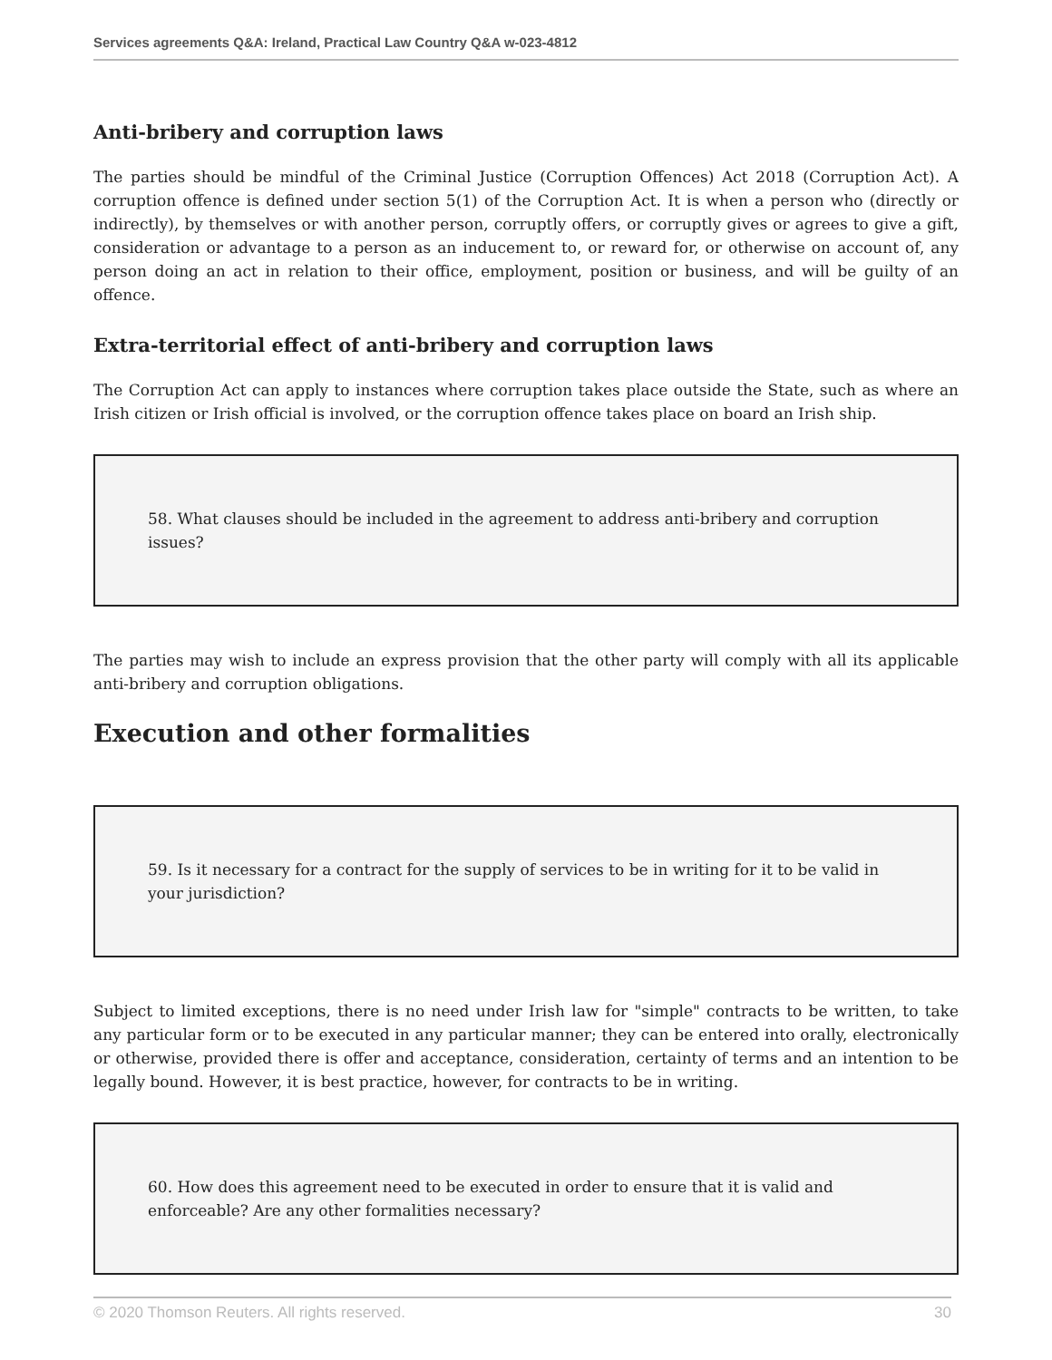Services agreements Q&A: Ireland, Practical Law Country Q&A w-023-4812
Anti-bribery and corruption laws
The parties should be mindful of the Criminal Justice (Corruption Offences) Act 2018 (Corruption Act). A corruption offence is defined under section 5(1) of the Corruption Act. It is when a person who (directly or indirectly), by themselves or with another person, corruptly offers, or corruptly gives or agrees to give a gift, consideration or advantage to a person as an inducement to, or reward for, or otherwise on account of, any person doing an act in relation to their office, employment, position or business, and will be guilty of an offence.
Extra-territorial effect of anti-bribery and corruption laws
The Corruption Act can apply to instances where corruption takes place outside the State, such as where an Irish citizen or Irish official is involved, or the corruption offence takes place on board an Irish ship.
58. What clauses should be included in the agreement to address anti-bribery and corruption issues?
The parties may wish to include an express provision that the other party will comply with all its applicable anti-bribery and corruption obligations.
Execution and other formalities
59. Is it necessary for a contract for the supply of services to be in writing for it to be valid in your jurisdiction?
Subject to limited exceptions, there is no need under Irish law for "simple" contracts to be written, to take any particular form or to be executed in any particular manner; they can be entered into orally, electronically or otherwise, provided there is offer and acceptance, consideration, certainty of terms and an intention to be legally bound. However, it is best practice, however, for contracts to be in writing.
60. How does this agreement need to be executed in order to ensure that it is valid and enforceable? Are any other formalities necessary?
© 2020 Thomson Reuters. All rights reserved. 30